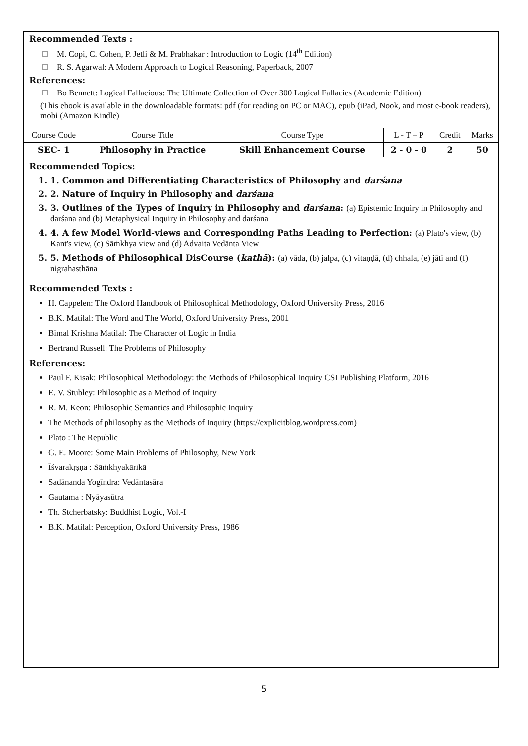Recommended Texts :
M. Copi, C. Cohen, P. Jetli & M. Prabhakar : Introduction to Logic (14<sup>th</sup> Edition)
R. S. Agarwal: A Modern Approach to Logical Reasoning, Paperback, 2007
References:
Bo Bennett: Logical Fallacious: The Ultimate Collection of Over 300 Logical Fallacies (Academic Edition)
(This ebook is available in the downloadable formats: pdf (for reading on PC or MAC), epub (iPad, Nook, and most e-book readers), mobi (Amazon Kindle)
| Course Code | Course Title | Course Type | L - T – P | Credit | Marks |
| SEC- 1 | Philosophy in Practice | Skill Enhancement Course | 2 - 0 - 0 | 2 | 50 |
Recommended Topics:
1. 1. Common and Differentiating Characteristics of Philosophy and darśana
2. 2. Nature of Inquiry in Philosophy and darśana
3. 3. Outlines of the Types of Inquiry in Philosophy and darśana: (a) Epistemic Inquiry in Philosophy and darśana and (b) Metaphysical Inquiry in Philosophy and darśana
4. 4. A few Model World-views and Corresponding Paths Leading to Perfection: (a) Plato's view, (b) Kant's view, (c) Sāṁkhya view and (d) Advaita Vedānta View
5. 5. Methods of Philosophical DisCourse (kathā): (a) vāda, (b) jalpa, (c) vitaṇḍā, (d) chhala, (e) jāti and (f) nigrahasthāna
Recommended Texts :
H. Cappelen: The Oxford Handbook of Philosophical Methodology, Oxford University Press, 2016
B.K. Matilal: The Word and The World, Oxford University Press, 2001
Bimal Krishna Matilal: The Character of Logic in India
Bertrand Russell: The Problems of Philosophy
References:
Paul F. Kisak: Philosophical Methodology: the Methods of Philosophical Inquiry CSI Publishing Platform, 2016
E. V. Stubley: Philosophic as a Method of Inquiry
R. M. Keon: Philosophic Semantics and Philosophic Inquiry
The Methods of philosophy as the Methods of Inquiry (https://explicitblog.wordpress.com)
Plato : The Republic
G. E. Moore: Some Main Problems of Philosophy, New York
Īśvarakṛṣṇa : Sāṁkhyakārikā
Sadānanda Yogīndra: Vedāntasāra
Gautama : Nyāyasūtra
Th. Stcherbatsky: Buddhist Logic, Vol.-I
B.K. Matilal: Perception, Oxford University Press, 1986
5